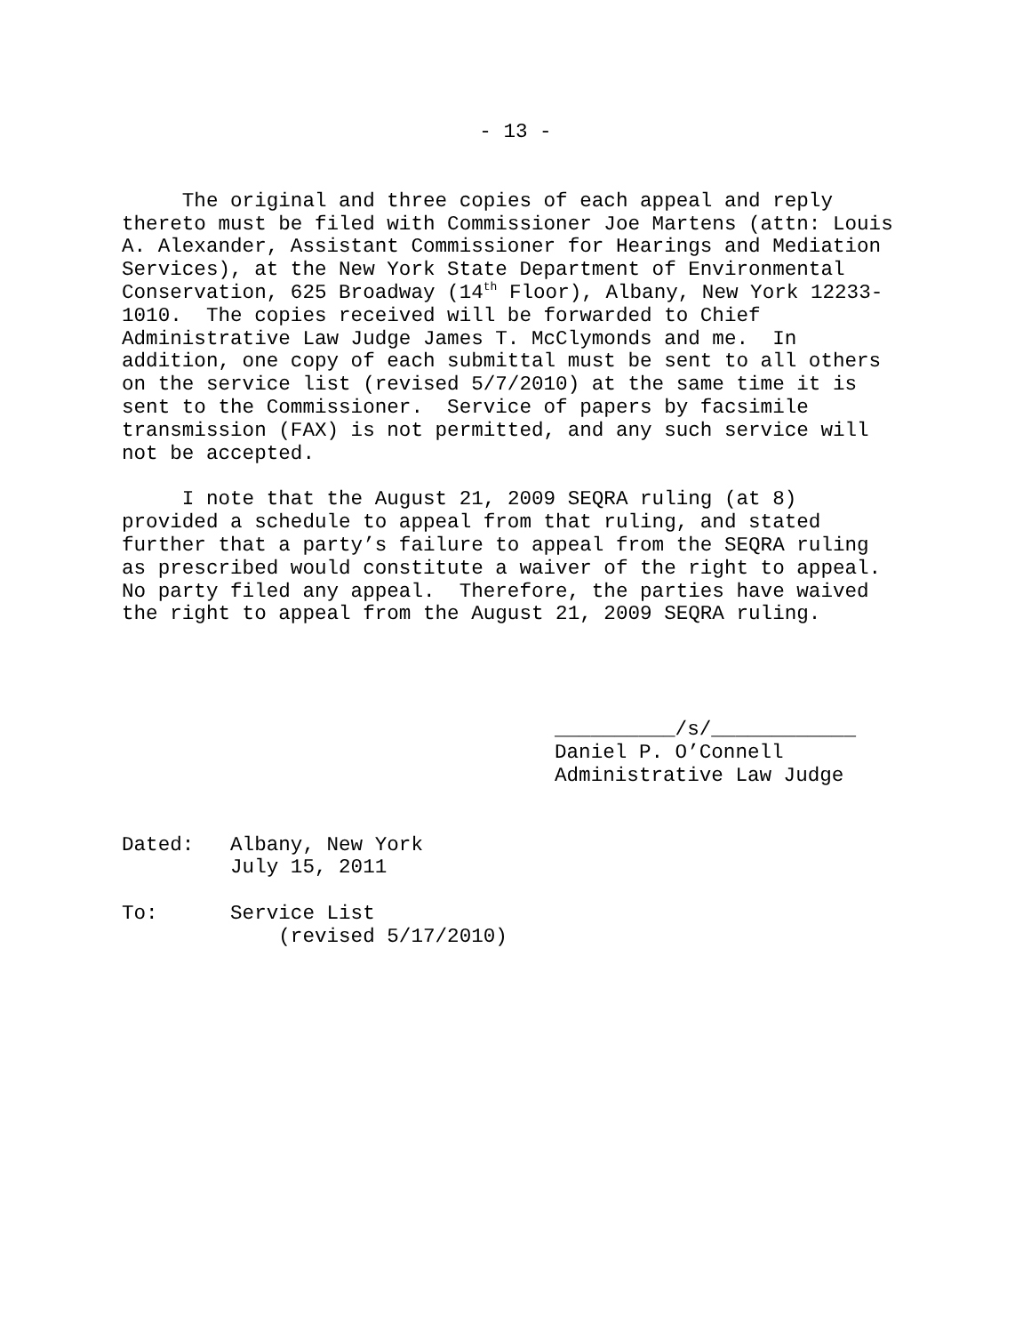- 13 -
The original and three copies of each appeal and reply thereto must be filed with Commissioner Joe Martens (attn: Louis A. Alexander, Assistant Commissioner for Hearings and Mediation Services), at the New York State Department of Environmental Conservation, 625 Broadway (14<sup>th</sup> Floor), Albany, New York 12233- 1010. The copies received will be forwarded to Chief Administrative Law Judge James T. McClymonds and me. In addition, one copy of each submittal must be sent to all others on the service list (revised 5/7/2010) at the same time it is sent to the Commissioner. Service of papers by facsimile transmission (FAX) is not permitted, and any such service will not be accepted.
I note that the August 21, 2009 SEQRA ruling (at 8) provided a schedule to appeal from that ruling, and stated further that a party’s failure to appeal from the SEQRA ruling as prescribed would constitute a waiver of the right to appeal. No party filed any appeal. Therefore, the parties have waived the right to appeal from the August 21, 2009 SEQRA ruling.
__________/s/____________ Daniel P. O’Connell Administrative Law Judge
Dated: Albany, New York July 15, 2011 To: Service List (revised 5/17/2010)